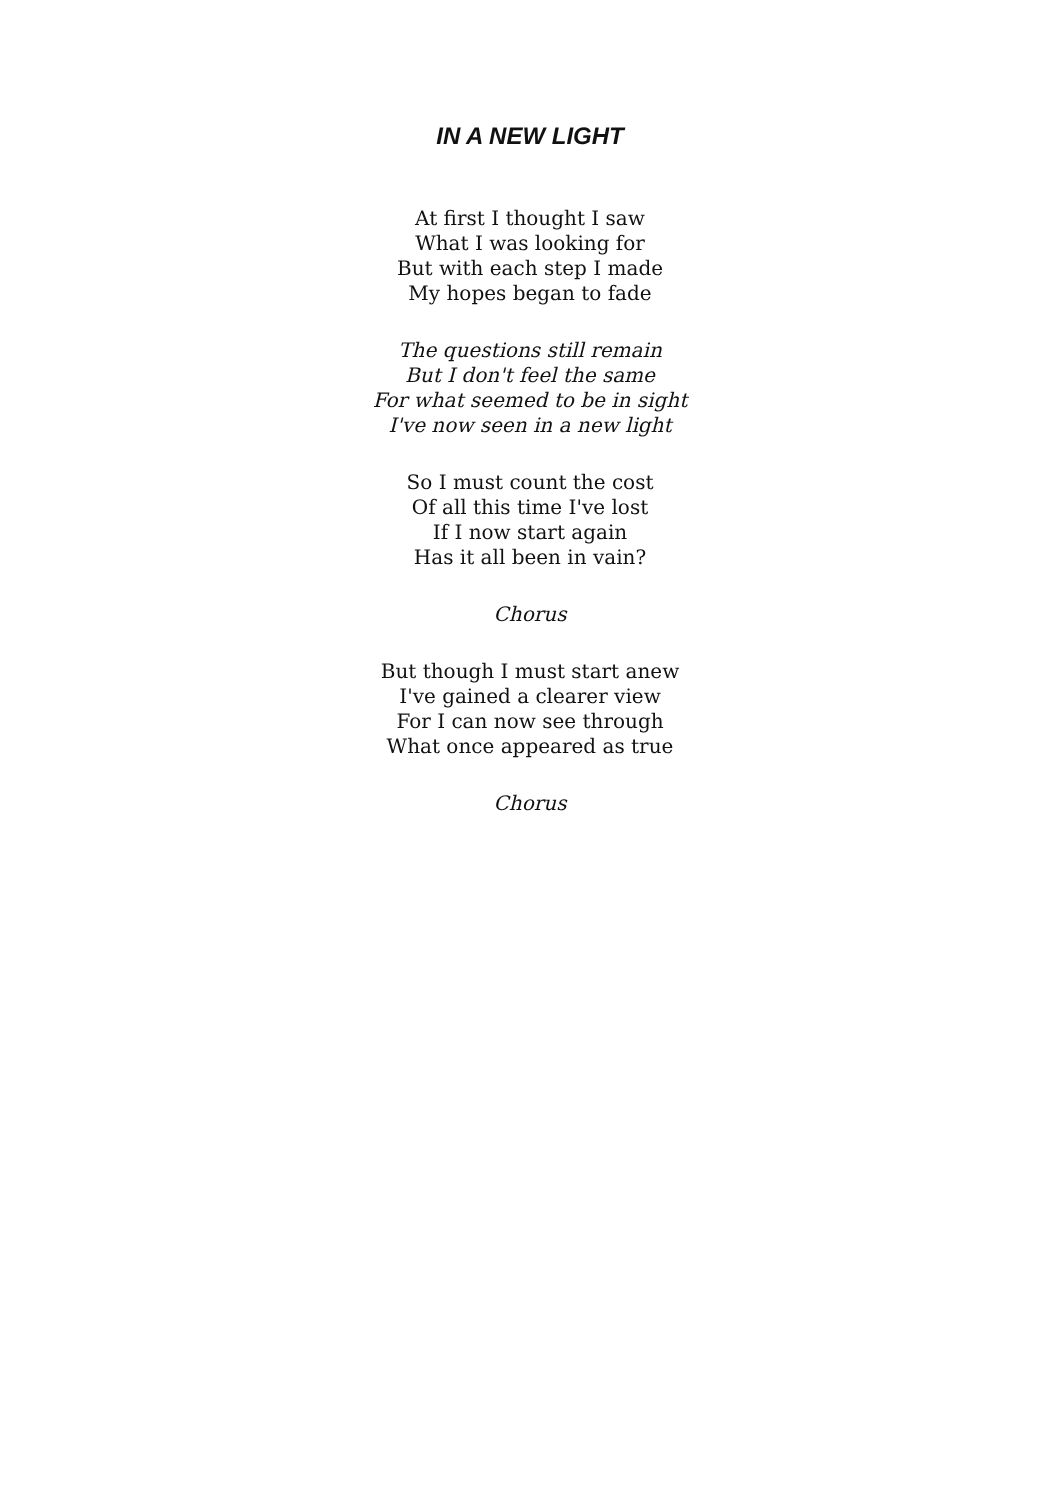IN A NEW LIGHT
At first I thought I saw
What I was looking for
But with each step I made
My hopes began to fade
The questions still remain
But I don't feel the same
For what seemed to be in sight
I've now seen in a new light
So I must count the cost
Of all this time I've lost
If I now start again
Has it all been in vain?
Chorus
But though I must start anew
I've gained a clearer view
For I can now see through
What once appeared as true
Chorus